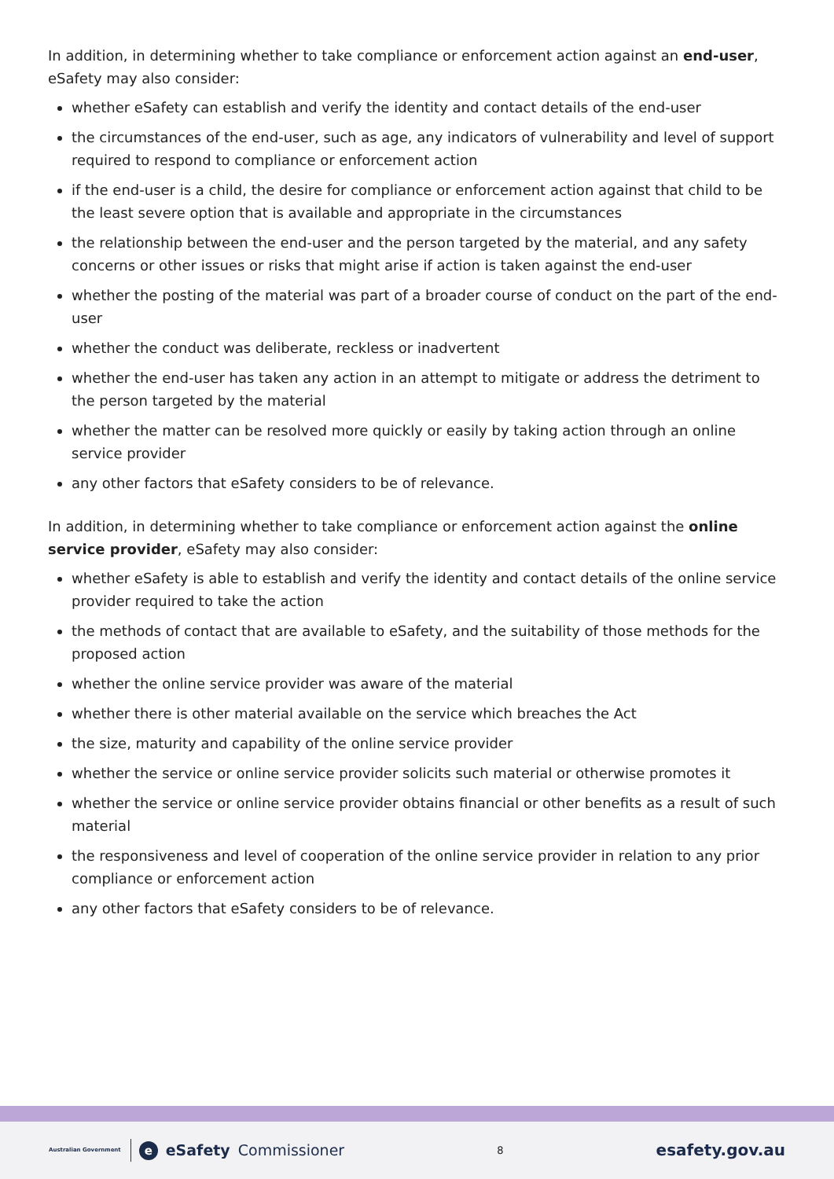In addition, in determining whether to take compliance or enforcement action against an end-user, eSafety may also consider:
whether eSafety can establish and verify the identity and contact details of the end-user
the circumstances of the end-user, such as age, any indicators of vulnerability and level of support required to respond to compliance or enforcement action
if the end-user is a child, the desire for compliance or enforcement action against that child to be the least severe option that is available and appropriate in the circumstances
the relationship between the end-user and the person targeted by the material, and any safety concerns or other issues or risks that might arise if action is taken against the end-user
whether the posting of the material was part of a broader course of conduct on the part of the end-user
whether the conduct was deliberate, reckless or inadvertent
whether the end-user has taken any action in an attempt to mitigate or address the detriment to the person targeted by the material
whether the matter can be resolved more quickly or easily by taking action through an online service provider
any other factors that eSafety considers to be of relevance.
In addition, in determining whether to take compliance or enforcement action against the online service provider, eSafety may also consider:
whether eSafety is able to establish and verify the identity and contact details of the online service provider required to take the action
the methods of contact that are available to eSafety, and the suitability of those methods for the proposed action
whether the online service provider was aware of the material
whether there is other material available on the service which breaches the Act
the size, maturity and capability of the online service provider
whether the service or online service provider solicits such material or otherwise promotes it
whether the service or online service provider obtains financial or other benefits as a result of such material
the responsiveness and level of cooperation of the online service provider in relation to any prior compliance or enforcement action
any other factors that eSafety considers to be of relevance.
Australian Government e eSafety Commissioner
8
esafety.gov.au